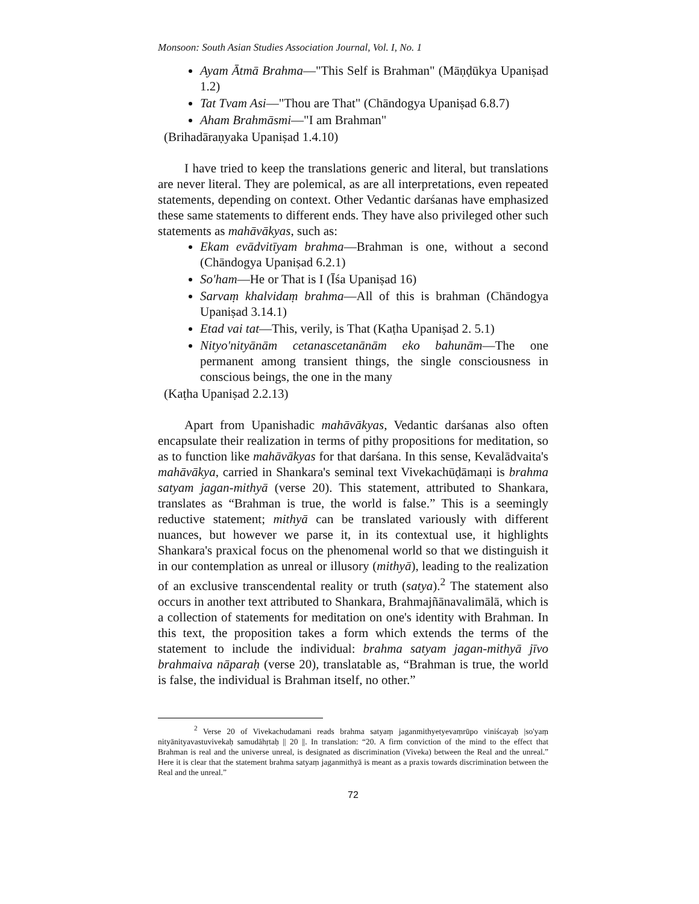Monsoon: South Asian Studies Association Journal, Vol. I, No. 1
Ayam Ātmā Brahma—"This Self is Brahman" (Māṇḍūkya Upaniṣad 1.2)
Tat Tvam Asi—"Thou are That" (Chāndogya Upaniṣad 6.8.7)
Aham Brahmāsmi—"I am Brahman"
(Brihadāraṇyaka Upaniṣad 1.4.10)
I have tried to keep the translations generic and literal, but translations are never literal. They are polemical, as are all interpretations, even repeated statements, depending on context. Other Vedantic darśanas have emphasized these same statements to different ends. They have also privileged other such statements as mahāvākyas, such as:
Ekam evādvitīyam brahma—Brahman is one, without a second (Chāndogya Upaniṣad 6.2.1)
So'ham—He or That is I (Īśa Upaniṣad 16)
Sarvaṃ khalvidaṃ brahma—All of this is brahman (Chāndogya Upaniṣad 3.14.1)
Etad vai tat—This, verily, is That (Kaṭha Upaniṣad 2. 5.1)
Nityo'nityānām cetanascetanānām eko bahunām—The one permanent among transient things, the single consciousness in conscious beings, the one in the many
(Kaṭha Upaniṣad 2.2.13)
Apart from Upanishadic mahāvākyas, Vedantic darśanas also often encapsulate their realization in terms of pithy propositions for meditation, so as to function like mahāvākyas for that darśana. In this sense, Kevalādvaita's mahāvākya, carried in Shankara's seminal text Vivekachūḍāmaṇi is brahma satyam jagan-mithyā (verse 20). This statement, attributed to Shankara, translates as “Brahman is true, the world is false.” This is a seemingly reductive statement; mithyā can be translated variously with different nuances, but however we parse it, in its contextual use, it highlights Shankara's praxical focus on the phenomenal world so that we distinguish it in our contemplation as unreal or illusory (mithyā), leading to the realization of an exclusive transcendental reality or truth (satya).<sup>2</sup> The statement also occurs in another text attributed to Shankara, Brahmajñānavalimālā, which is a collection of statements for meditation on one's identity with Brahman. In this text, the proposition takes a form which extends the terms of the statement to include the individual: brahma satyam jagan-mithyā jīvo brahmaiva nāparaḥ (verse 20), translatable as, “Brahman is true, the world is false, the individual is Brahman itself, no other.”
<sup>2</sup> Verse 20 of Vivekachudamani reads brahma satyaṃ jaganmithyetyevaṃrūpo viniścayaḥ |so'yaṃ nityānityavastuvivekaḥ samudāhṛtaḥ || 20 ||. In translation: “20. A firm conviction of the mind to the effect that Brahman is real and the universe unreal, is designated as discrimination (Viveka) between the Real and the unreal.” Here it is clear that the statement brahma satyaṃ jaganmithyā is meant as a praxis towards discrimination between the Real and the unreal.”
72